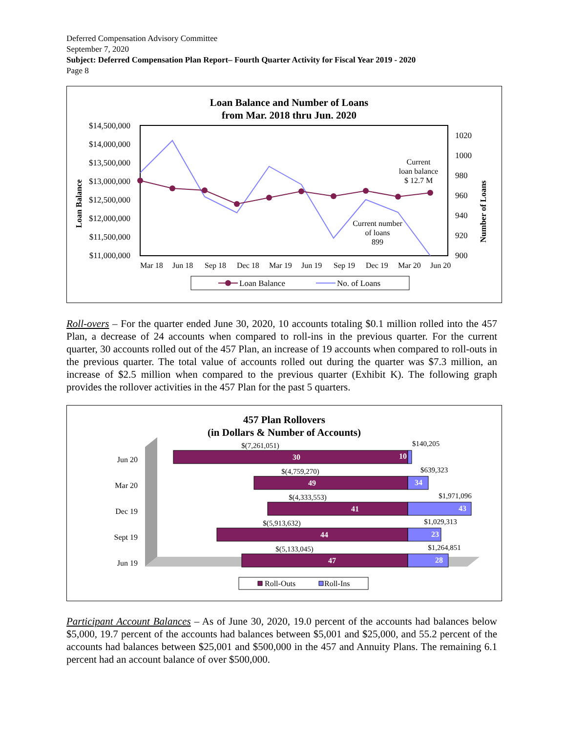Deferred Compensation Advisory Committee
September 7, 2020
Subject: Deferred Compensation Plan Report– Fourth Quarter Activity for Fiscal Year 2019 - 2020
Page 8
Loan Balance and Number of Loans
from Mar. 2018 thru Jun. 2020
$14,500,000
$14,000,000
$13,500,000
$13,000,000
$12,500,000
$12,000,000
$11,500,000
$11,000,000
1020
1000
980
960
940
920
900
Loan Balance
Number of Loans
Mar 18
Jun 18
Sep 18
Dec 18
Mar 19
Jun 19
Sep 19
Dec 19
Mar 20
Jun 20
Current
loan balance
$ 12.7 M
Current number
of loans
899
Loan Balance
No. of Loans
Roll-overs – For the quarter ended June 30, 2020, 10 accounts totaling $0.1 million rolled into the 457 Plan, a decrease of 24 accounts when compared to roll-ins in the previous quarter. For the current quarter, 30 accounts rolled out of the 457 Plan, an increase of 19 accounts when compared to roll-outs in the previous quarter. The total value of accounts rolled out during the quarter was $7.3 million, an increase of $2.5 million when compared to the previous quarter (Exhibit K). The following graph provides the rollover activities in the 457 Plan for the past 5 quarters.
457 Plan Rollovers
(in Dollars & Number of Accounts)
Jun 20
Mar 20
Dec 19
Sept 19
Jun 19
30
10
49
34
41
43
44
23
47
28
$(7,261,051)
$140,205
$(4,759,270)
$639,323
$(4,333,553)
$1,971,096
$(5,913,632)
$1,029,313
$(5,133,045)
$1,264,851
Roll-Outs
Roll-Ins
Participant Account Balances – As of June 30, 2020, 19.0 percent of the accounts had balances below $5,000, 19.7 percent of the accounts had balances between $5,001 and $25,000, and 55.2 percent of the accounts had balances between $25,001 and $500,000 in the 457 and Annuity Plans. The remaining 6.1 percent had an account balance of over $500,000.